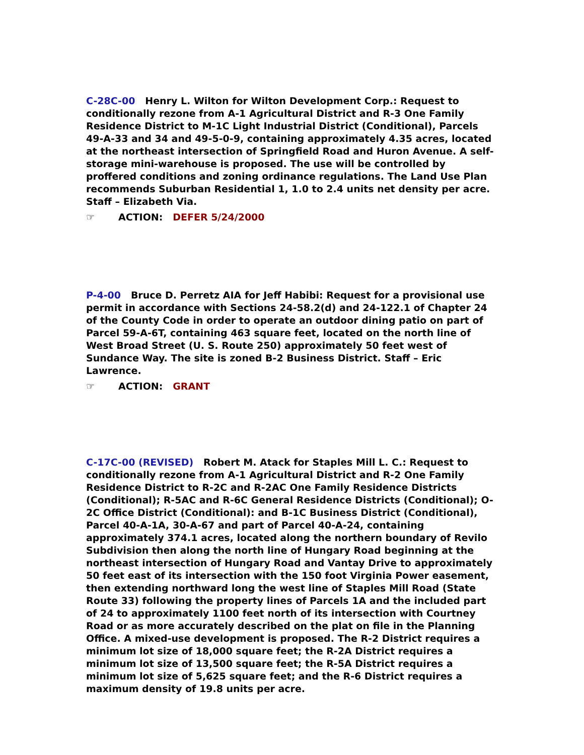C-28C-00 Henry L. Wilton for Wilton Development Corp.: Request to conditionally rezone from A-1 Agricultural District and R-3 One Family Residence District to M-1C Light Industrial District (Conditional), Parcels 49-A-33 and 34 and 49-5-0-9, containing approximately 4.35 acres, located at the northeast intersection of Springfield Road and Huron Avenue. A self-storage mini-warehouse is proposed. The use will be controlled by proffered conditions and zoning ordinance regulations. The Land Use Plan recommends Suburban Residential 1, 1.0 to 2.4 units net density per acre. Staff – Elizabeth Via.
☞ ACTION: DEFER 5/24/2000
P-4-00 Bruce D. Perretz AIA for Jeff Habibi: Request for a provisional use permit in accordance with Sections 24-58.2(d) and 24-122.1 of Chapter 24 of the County Code in order to operate an outdoor dining patio on part of Parcel 59-A-6T, containing 463 square feet, located on the north line of West Broad Street (U. S. Route 250) approximately 50 feet west of Sundance Way. The site is zoned B-2 Business District. Staff – Eric Lawrence.
☞ ACTION: GRANT
C-17C-00 (REVISED) Robert M. Atack for Staples Mill L. C.: Request to conditionally rezone from A-1 Agricultural District and R-2 One Family Residence District to R-2C and R-2AC One Family Residence Districts (Conditional); R-5AC and R-6C General Residence Districts (Conditional); O-2C Office District (Conditional): and B-1C Business District (Conditional), Parcel 40-A-1A, 30-A-67 and part of Parcel 40-A-24, containing approximately 374.1 acres, located along the northern boundary of Revilo Subdivision then along the north line of Hungary Road beginning at the northeast intersection of Hungary Road and Vantay Drive to approximately 50 feet east of its intersection with the 150 foot Virginia Power easement, then extending northward long the west line of Staples Mill Road (State Route 33) following the property lines of Parcels 1A and the included part of 24 to approximately 1100 feet north of its intersection with Courtney Road or as more accurately described on the plat on file in the Planning Office. A mixed-use development is proposed. The R-2 District requires a minimum lot size of 18,000 square feet; the R-2A District requires a minimum lot size of 13,500 square feet; the R-5A District requires a minimum lot size of 5,625 square feet; and the R-6 District requires a maximum density of 19.8 units per acre.